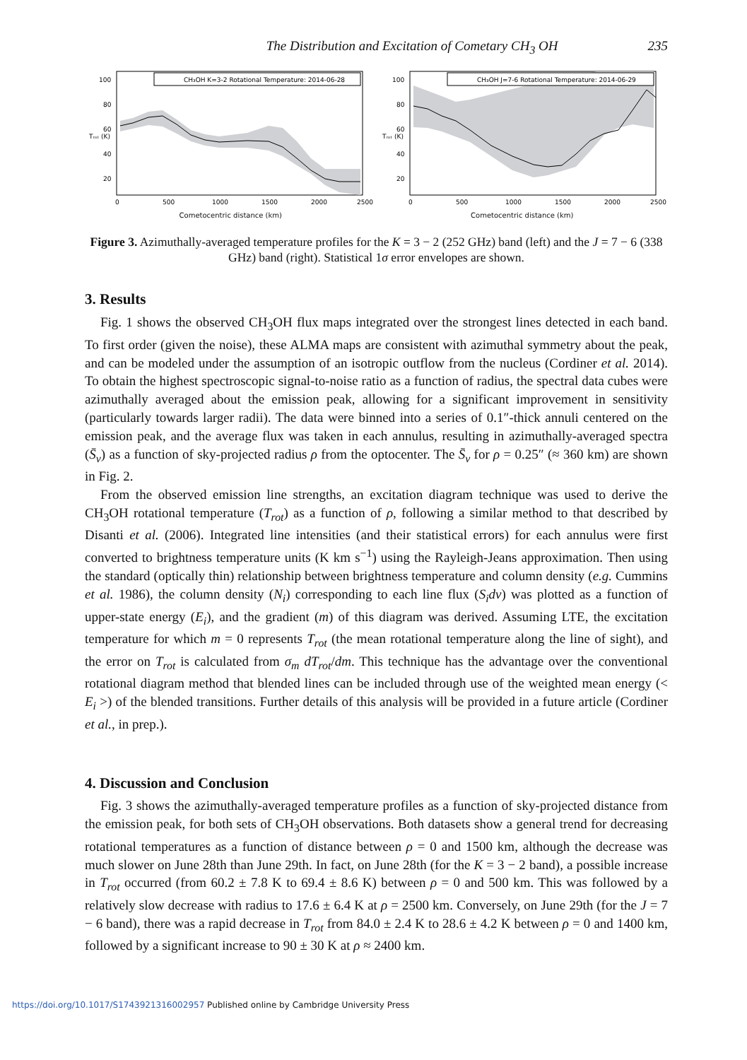The Distribution and Excitation of Cometary CH<sub>3</sub> OH 235
CH₃OH K=3-2 Rotational Temperature: 2014-06-28
100
80
60
40
20
Tᵣₒₜ (K)
0
500
1000
1500
2000
2500
CH₃OH J=7-6 Rotational Temperature: 2014-06-29
100
80
60
40
20
Tᵣₒₜ (K)
0
500
1000
1500
2000
2500
Cometocentric distance (km) Cometocentric distance (km)
Figure 3. Azimuthally-averaged temperature profiles for the K = 3 − 2 (252 GHz) band (left) and the J = 7 − 6 (338 GHz) band (right). Statistical 1σ error envelopes are shown.
3. Results
Fig. 1 shows the observed CH<sub>3</sub>OH flux maps integrated over the strongest lines detected in each band. To first order (given the noise), these ALMA maps are consistent with azimuthal symmetry about the peak, and can be modeled under the assumption of an isotropic outflow from the nucleus (Cordiner et al. 2014). To obtain the highest spectroscopic signal-to-noise ratio as a function of radius, the spectral data cubes were azimuthally averaged about the emission peak, allowing for a significant improvement in sensitivity (particularly towards larger radii). The data were binned into a series of 0.1″-thick annuli centered on the emission peak, and the average flux was taken in each annulus, resulting in azimuthally-averaged spectra (S̄<sub>ν</sub>) as a function of sky-projected radius ρ from the optocenter. The S̄<sub>ν</sub> for ρ = 0.25″ (≈ 360 km) are shown in Fig. 2.
From the observed emission line strengths, an excitation diagram technique was used to derive the CH<sub>3</sub>OH rotational temperature (T<sub>rot</sub>) as a function of ρ, following a similar method to that described by Disanti et al. (2006). Integrated line intensities (and their statistical errors) for each annulus were first converted to brightness temperature units (K km s<sup>−1</sup>) using the Rayleigh-Jeans approximation. Then using the standard (optically thin) relationship between brightness temperature and column density (e.g. Cummins et al. 1986), the column density (N<sub>i</sub>) corresponding to each line flux (S<sub>i</sub>dv) was plotted as a function of upper-state energy (E<sub>i</sub>), and the gradient (m) of this diagram was derived. Assuming LTE, the excitation temperature for which m = 0 represents T<sub>rot</sub> (the mean rotational temperature along the line of sight), and the error on T<sub>rot</sub> is calculated from σ<sub>m</sub> dT<sub>rot</sub>/dm. This technique has the advantage over the conventional rotational diagram method that blended lines can be included through use of the weighted mean energy (< E<sub>i</sub> >) of the blended transitions. Further details of this analysis will be provided in a future article (Cordiner et al., in prep.).
4. Discussion and Conclusion
Fig. 3 shows the azimuthally-averaged temperature profiles as a function of sky-projected distance from the emission peak, for both sets of CH<sub>3</sub>OH observations. Both datasets show a general trend for decreasing rotational temperatures as a function of distance between ρ = 0 and 1500 km, although the decrease was much slower on June 28th than June 29th. In fact, on June 28th (for the K = 3 − 2 band), a possible increase in T<sub>rot</sub> occurred (from 60.2 ± 7.8 K to 69.4 ± 8.6 K) between ρ = 0 and 500 km. This was followed by a relatively slow decrease with radius to 17.6 ± 6.4 K at ρ = 2500 km. Conversely, on June 29th (for the J = 7 − 6 band), there was a rapid decrease in T<sub>rot</sub> from 84.0 ± 2.4 K to 28.6 ± 4.2 K between ρ = 0 and 1400 km, followed by a significant increase to 90 ± 30 K at ρ ≈ 2400 km.
https://doi.org/10.1017/S1743921316002957 Published online by Cambridge University Press